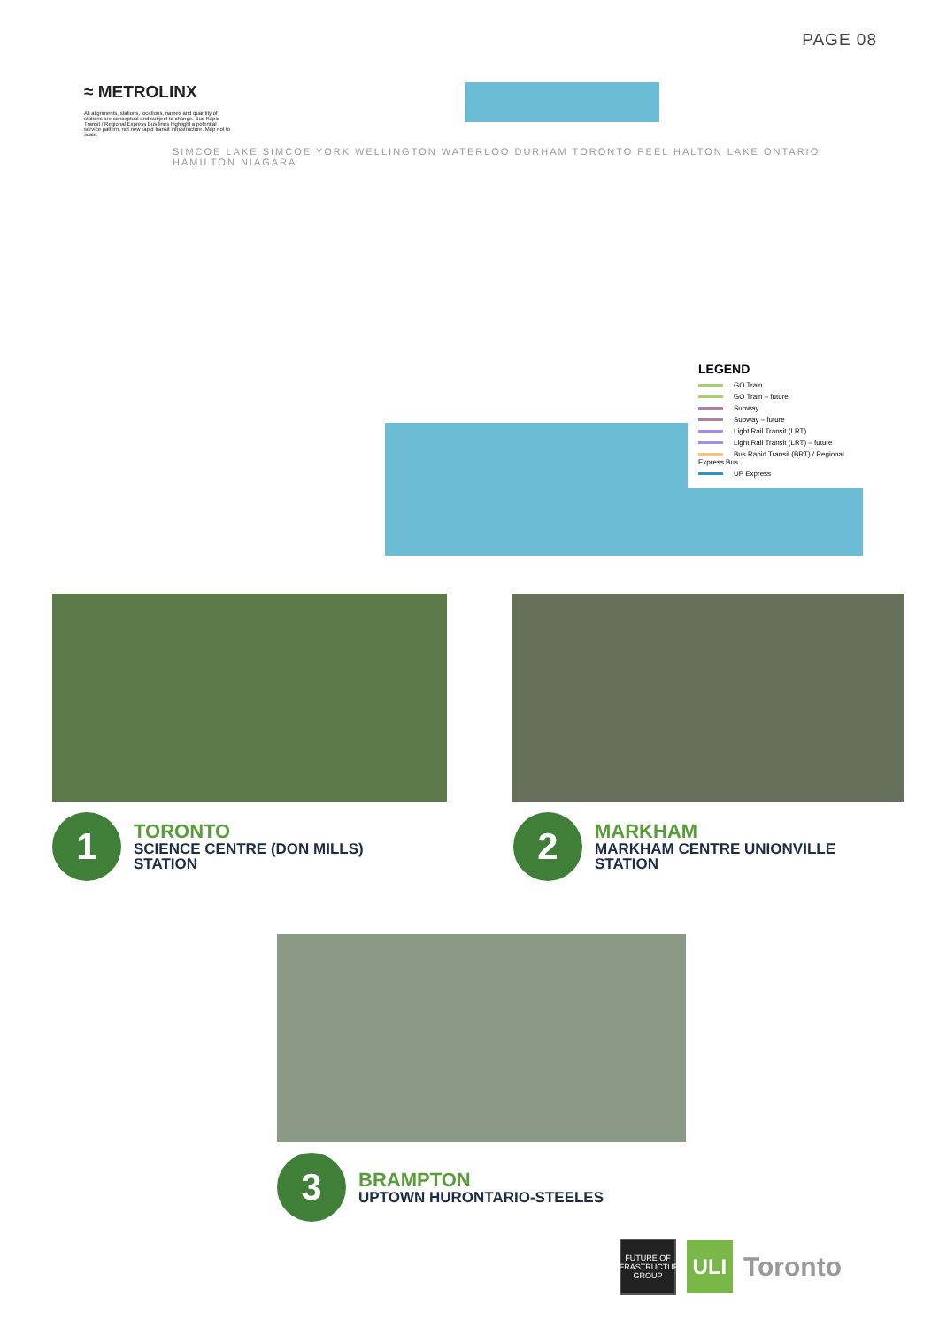PAGE 08
≈ METROLINX
All alignments, stations, locations, names and quantity of stations are conceptual and subject to change. Bus Rapid Transit / Regional Express Bus lines highlight a potential service pattern, not new rapid transit infrastructure. Map not to scale.
SIMCOE LAKE SIMCOE YORK WELLINGTON WATERLOO DURHAM TORONTO PEEL HALTON LAKE ONTARIO HAMILTON NIAGARA
LEGEND
GO Train
GO Train – future
Subway
Subway – future
Light Rail Transit (LRT)
Light Rail Transit (LRT) – future
Bus Rapid Transit (BRT) / Regional Express Bus
UP Express
1
TORONTO
SCIENCE CENTRE (DON MILLS)
STATION
2
MARKHAM
MARKHAM CENTRE UNIONVILLE
STATION
3
BRAMPTON
UPTOWN HURONTARIO-STEELES
FUTURE OF INFRASTRUCTURE GROUP
ULI
Toronto